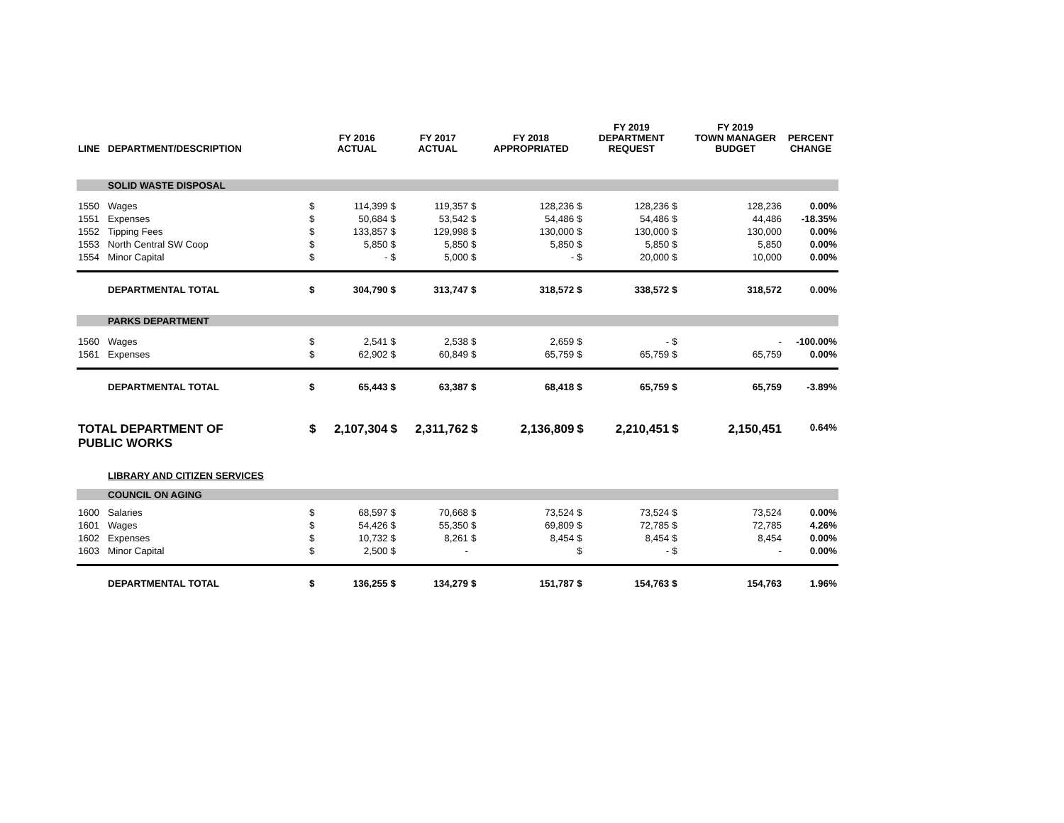| LINE | DEPARTMENT/DESCRIPTION | | FY 2016 ACTUAL | | FY 2017 ACTUAL | | FY 2018 APPROPRIATED | | FY 2019 DEPARTMENT REQUEST | | FY 2019 TOWN MANAGER BUDGET | PERCENT CHANGE |
| --- | --- | --- | --- | --- | --- | --- | --- | --- | --- | --- | --- | --- |
| | SOLID WASTE DISPOSAL | | | | | | | | | | | |
| 1550 | Wages | $ | 114,399 | $ | 119,357 | $ | 128,236 | $ | 128,236 | $ | 128,236 | 0.00% |
| 1551 | Expenses | $ | 50,684 | $ | 53,542 | $ | 54,486 | $ | 54,486 | $ | 44,486 | -18.35% |
| 1552 | Tipping Fees | $ | 133,857 | $ | 129,998 | $ | 130,000 | $ | 130,000 | $ | 130,000 | 0.00% |
| 1553 | North Central SW Coop | $ | 5,850 | $ | 5,850 | $ | 5,850 | $ | 5,850 | $ | 5,850 | 0.00% |
| 1554 | Minor Capital | $ | - | $ | 5,000 | $ | - | $ | 20,000 | $ | 10,000 | 0.00% |
| | DEPARTMENTAL TOTAL | $ | 304,790 | $ | 313,747 | $ | 318,572 | $ | 338,572 | $ | 318,572 | 0.00% |
| | PARKS DEPARTMENT | | | | | | | | | | | |
| 1560 | Wages | $ | 2,541 | $ | 2,538 | $ | 2,659 | $ | - | $ | - | -100.00% |
| 1561 | Expenses | $ | 62,902 | $ | 60,849 | $ | 65,759 | $ | 65,759 | $ | 65,759 | 0.00% |
| | DEPARTMENTAL TOTAL | $ | 65,443 | $ | 63,387 | $ | 68,418 | $ | 65,759 | $ | 65,759 | -3.89% |
| TOTAL DEPARTMENT OF PUBLIC WORKS | | $ | 2,107,304 | $ | 2,311,762 | $ | 2,136,809 | $ | 2,210,451 | $ | 2,150,451 | 0.64% |
| | LIBRARY AND CITIZEN SERVICES | | | | | | | | | | | |
| | COUNCIL ON AGING | | | | | | | | | | | |
| 1600 | Salaries | $ | 68,597 | $ | 70,668 | $ | 73,524 | $ | 73,524 | $ | 73,524 | 0.00% |
| 1601 | Wages | $ | 54,426 | $ | 55,350 | $ | 69,809 | $ | 72,785 | $ | 72,785 | 4.26% |
| 1602 | Expenses | $ | 10,732 | $ | 8,261 | $ | 8,454 | $ | 8,454 | $ | 8,454 | 0.00% |
| 1603 | Minor Capital | $ | 2,500 | $ | - | | | $ | - | $ | - | 0.00% |
| | DEPARTMENTAL TOTAL | $ | 136,255 | $ | 134,279 | $ | 151,787 | $ | 154,763 | $ | 154,763 | 1.96% |